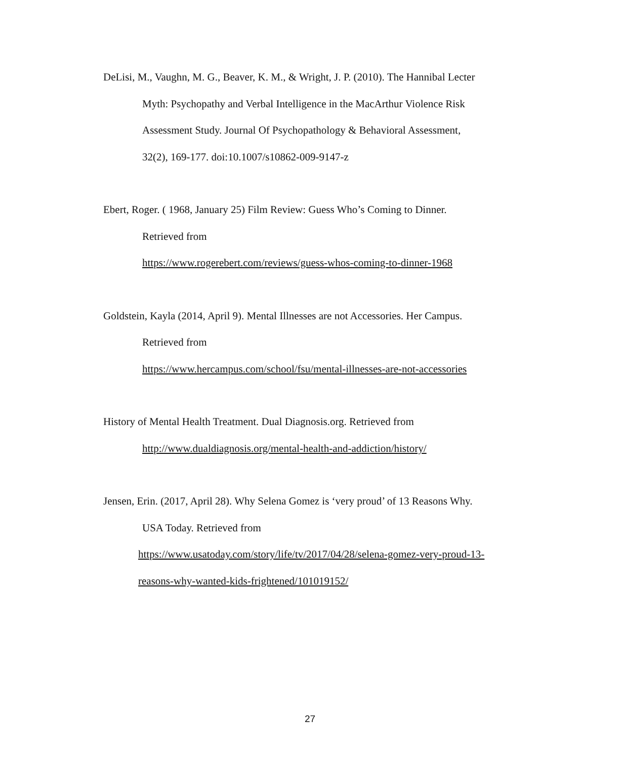DeLisi, M., Vaughn, M. G., Beaver, K. M., & Wright, J. P. (2010). The Hannibal Lecter
Myth: Psychopathy and Verbal Intelligence in the MacArthur Violence Risk
Assessment Study. Journal Of Psychopathology & Behavioral Assessment,
32(2), 169-177. doi:10.1007/s10862-009-9147-z
Ebert, Roger. ( 1968, January 25) Film Review: Guess Who’s Coming to Dinner.
Retrieved from
https://www.rogerebert.com/reviews/guess-whos-coming-to-dinner-1968
Goldstein, Kayla (2014, April 9). Mental Illnesses are not Accessories. Her Campus.
Retrieved from
https://www.hercampus.com/school/fsu/mental-illnesses-are-not-accessories
History of Mental Health Treatment. Dual Diagnosis.org. Retrieved from
http://www.dualdiagnosis.org/mental-health-and-addiction/history/
Jensen, Erin. (2017, April 28). Why Selena Gomez is ‘very proud’ of 13 Reasons Why.
USA Today. Retrieved from
https://www.usatoday.com/story/life/tv/2017/04/28/selena-gomez-very-proud-13-
reasons-why-wanted-kids-frightened/101019152/
27